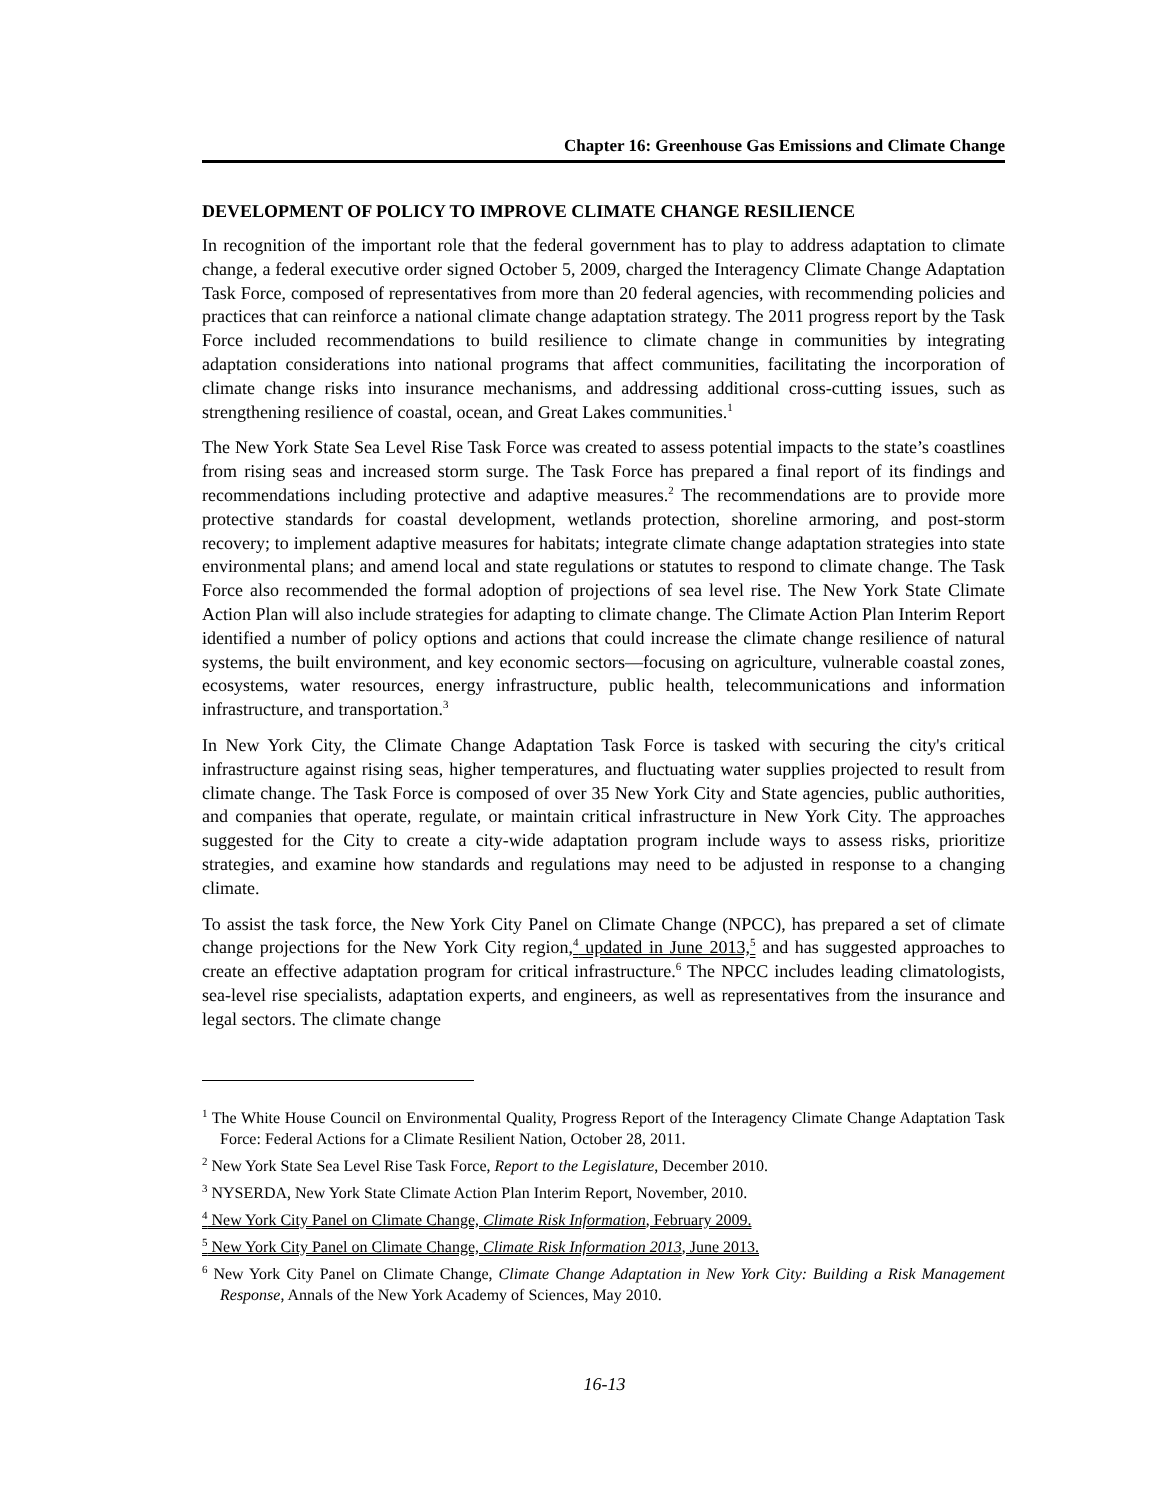Chapter 16: Greenhouse Gas Emissions and Climate Change
DEVELOPMENT OF POLICY TO IMPROVE CLIMATE CHANGE RESILIENCE
In recognition of the important role that the federal government has to play to address adaptation to climate change, a federal executive order signed October 5, 2009, charged the Interagency Climate Change Adaptation Task Force, composed of representatives from more than 20 federal agencies, with recommending policies and practices that can reinforce a national climate change adaptation strategy. The 2011 progress report by the Task Force included recommendations to build resilience to climate change in communities by integrating adaptation considerations into national programs that affect communities, facilitating the incorporation of climate change risks into insurance mechanisms, and addressing additional cross-cutting issues, such as strengthening resilience of coastal, ocean, and Great Lakes communities.<sup>1</sup>
The New York State Sea Level Rise Task Force was created to assess potential impacts to the state’s coastlines from rising seas and increased storm surge. The Task Force has prepared a final report of its findings and recommendations including protective and adaptive measures.<sup>2</sup> The recommendations are to provide more protective standards for coastal development, wetlands protection, shoreline armoring, and post-storm recovery; to implement adaptive measures for habitats; integrate climate change adaptation strategies into state environmental plans; and amend local and state regulations or statutes to respond to climate change. The Task Force also recommended the formal adoption of projections of sea level rise. The New York State Climate Action Plan will also include strategies for adapting to climate change. The Climate Action Plan Interim Report identified a number of policy options and actions that could increase the climate change resilience of natural systems, the built environment, and key economic sectors—focusing on agriculture, vulnerable coastal zones, ecosystems, water resources, energy infrastructure, public health, telecommunications and information infrastructure, and transportation.<sup>3</sup>
In New York City, the Climate Change Adaptation Task Force is tasked with securing the city's critical infrastructure against rising seas, higher temperatures, and fluctuating water supplies projected to result from climate change. The Task Force is composed of over 35 New York City and State agencies, public authorities, and companies that operate, regulate, or maintain critical infrastructure in New York City. The approaches suggested for the City to create a city-wide adaptation program include ways to assess risks, prioritize strategies, and examine how standards and regulations may need to be adjusted in response to a changing climate.
To assist the task force, the New York City Panel on Climate Change (NPCC), has prepared a set of climate change projections for the New York City region,<sup>4</sup> updated in June 2013,<sup>5</sup> and has suggested approaches to create an effective adaptation program for critical infrastructure.<sup>6</sup> The NPCC includes leading climatologists, sea-level rise specialists, adaptation experts, and engineers, as well as representatives from the insurance and legal sectors. The climate change
<sup>1</sup> The White House Council on Environmental Quality, Progress Report of the Interagency Climate Change Adaptation Task Force: Federal Actions for a Climate Resilient Nation, October 28, 2011.
<sup>2</sup> New York State Sea Level Rise Task Force, Report to the Legislature, December 2010.
<sup>3</sup> NYSERDA, New York State Climate Action Plan Interim Report, November, 2010.
<sup>4</sup> New York City Panel on Climate Change, Climate Risk Information, February 2009.
<sup>5</sup> New York City Panel on Climate Change, Climate Risk Information 2013, June 2013.
<sup>6</sup> New York City Panel on Climate Change, Climate Change Adaptation in New York City: Building a Risk Management Response, Annals of the New York Academy of Sciences, May 2010.
16-13